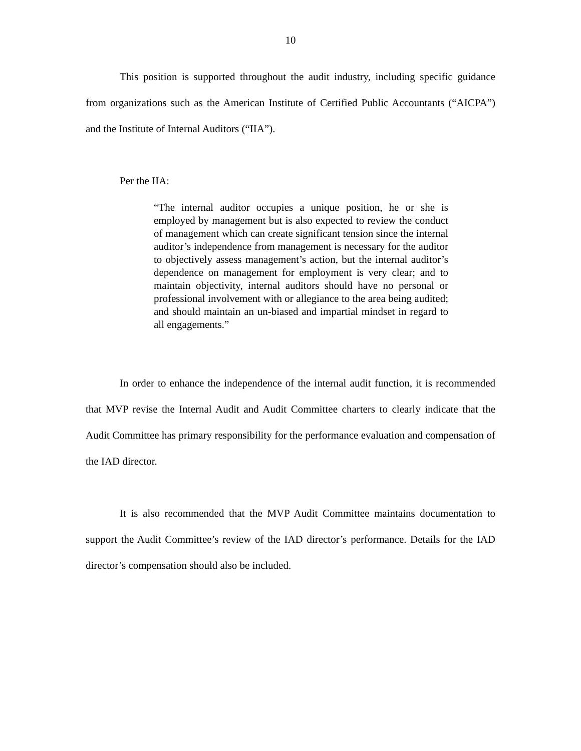10
This position is supported throughout the audit industry, including specific guidance from organizations such as the American Institute of Certified Public Accountants (“AICPA”) and the Institute of Internal Auditors (“IIA”).
Per the IIA:
“The internal auditor occupies a unique position, he or she is employed by management but is also expected to review the conduct of management which can create significant tension since the internal auditor’s independence from management is necessary for the auditor to objectively assess management’s action, but the internal auditor’s dependence on management for employment is very clear; and to maintain objectivity, internal auditors should have no personal or professional involvement with or allegiance to the area being audited; and should maintain an un-biased and impartial mindset in regard to all engagements.”
In order to enhance the independence of the internal audit function, it is recommended that MVP revise the Internal Audit and Audit Committee charters to clearly indicate that the Audit Committee has primary responsibility for the performance evaluation and compensation of the IAD director.
It is also recommended that the MVP Audit Committee maintains documentation to support the Audit Committee’s review of the IAD director’s performance. Details for the IAD director’s compensation should also be included.